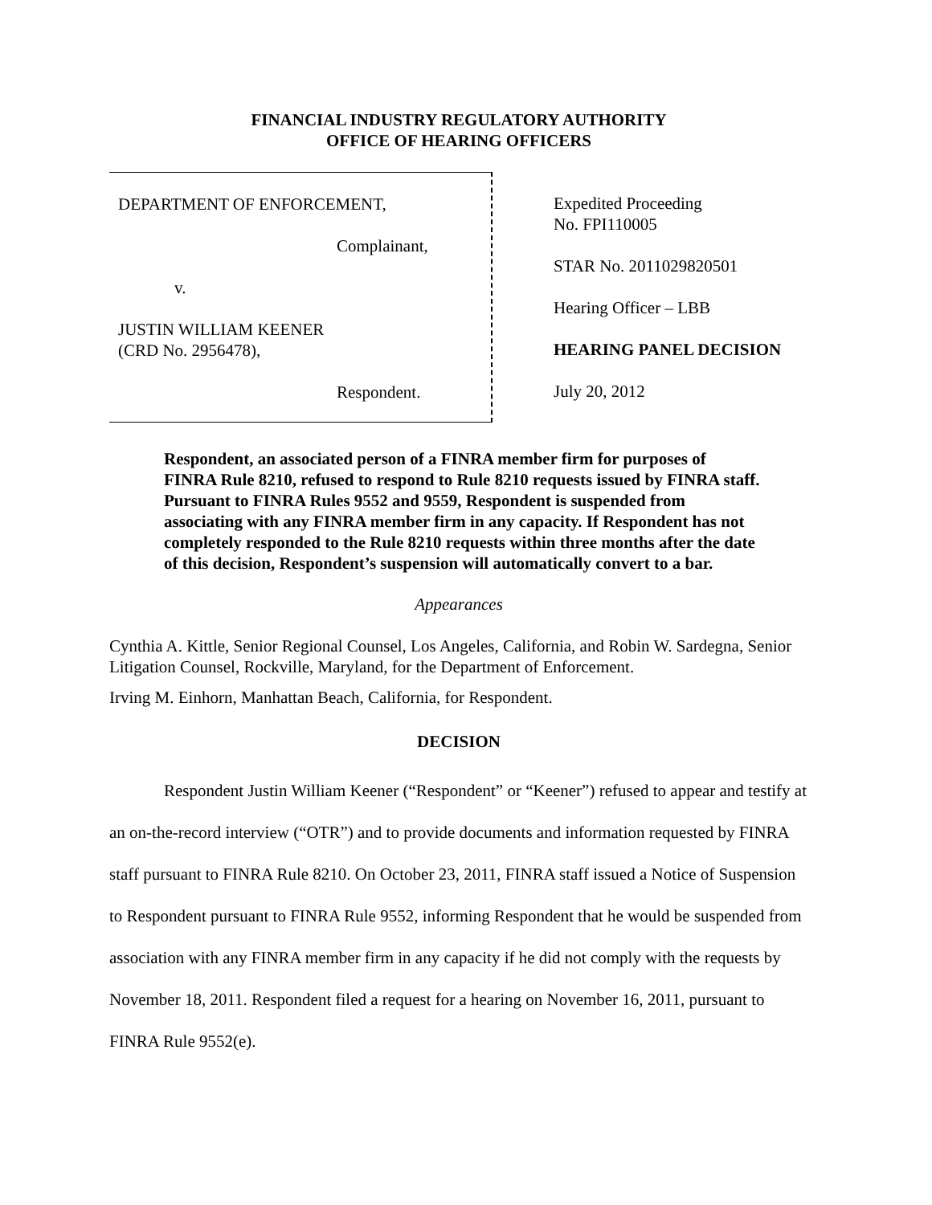FINANCIAL INDUSTRY REGULATORY AUTHORITY
OFFICE OF HEARING OFFICERS
DEPARTMENT OF ENFORCEMENT,
Complainant,
v.
JUSTIN WILLIAM KEENER
(CRD No. 2956478),
Respondent.
Expedited Proceeding
No. FPI110005
STAR No. 2011029820501
Hearing Officer – LBB
HEARING PANEL DECISION
July 20, 2012
Respondent, an associated person of a FINRA member firm for purposes of FINRA Rule 8210, refused to respond to Rule 8210 requests issued by FINRA staff. Pursuant to FINRA Rules 9552 and 9559, Respondent is suspended from associating with any FINRA member firm in any capacity. If Respondent has not completely responded to the Rule 8210 requests within three months after the date of this decision, Respondent’s suspension will automatically convert to a bar.
Appearances
Cynthia A. Kittle, Senior Regional Counsel, Los Angeles, California, and Robin W. Sardegna, Senior Litigation Counsel, Rockville, Maryland, for the Department of Enforcement.
Irving M. Einhorn, Manhattan Beach, California, for Respondent.
DECISION
Respondent Justin William Keener (“Respondent” or “Keener”) refused to appear and testify at an on-the-record interview (“OTR”) and to provide documents and information requested by FINRA staff pursuant to FINRA Rule 8210. On October 23, 2011, FINRA staff issued a Notice of Suspension to Respondent pursuant to FINRA Rule 9552, informing Respondent that he would be suspended from association with any FINRA member firm in any capacity if he did not comply with the requests by November 18, 2011. Respondent filed a request for a hearing on November 16, 2011, pursuant to FINRA Rule 9552(e).